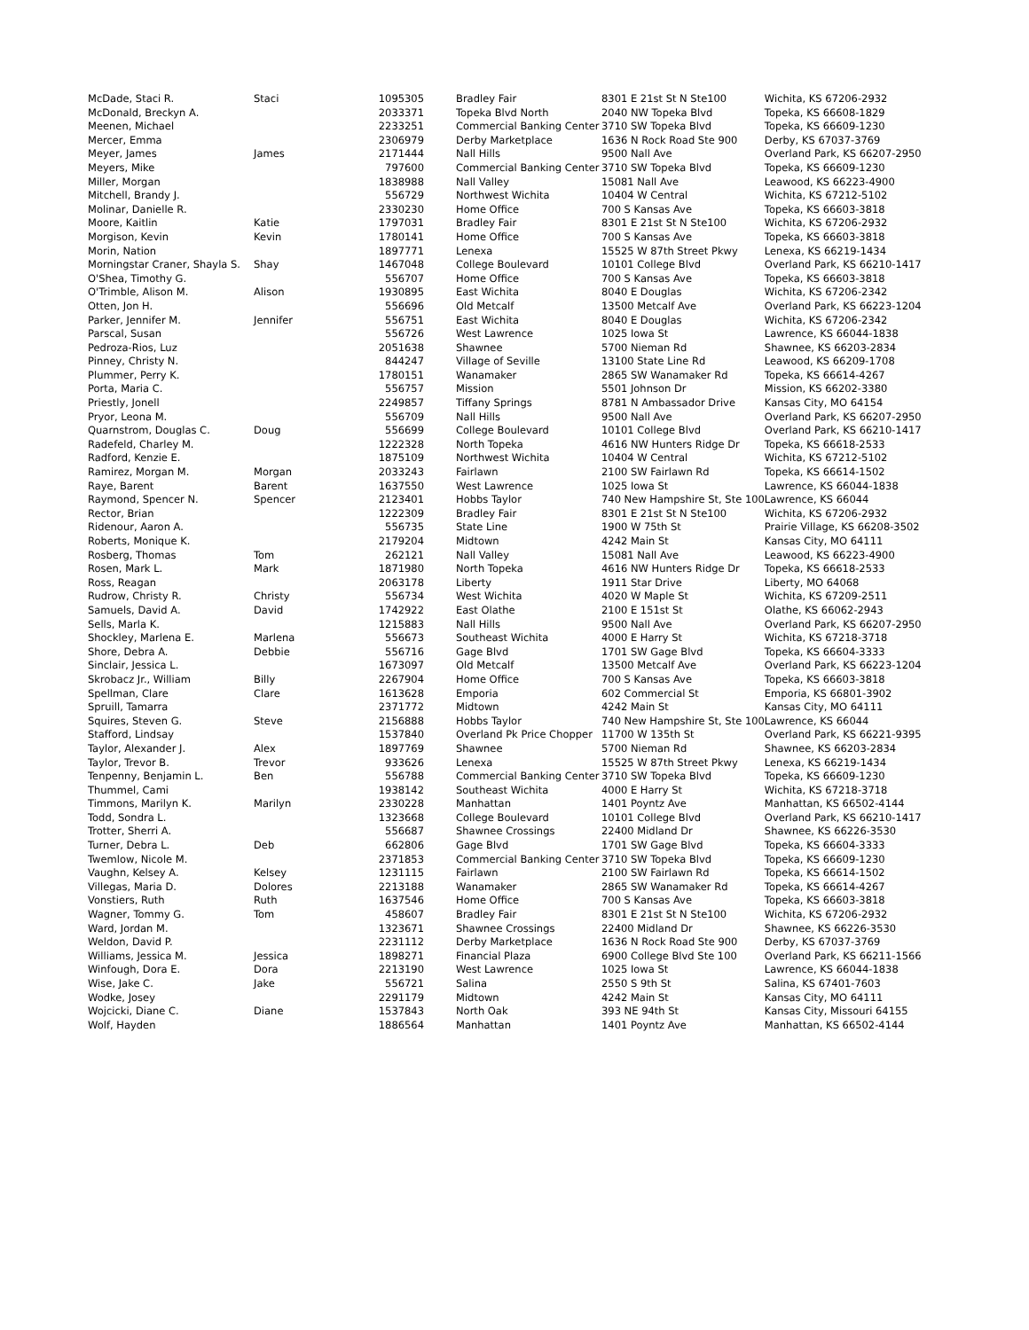| McDade, Staci R. | Staci | 1095305 | Bradley Fair | 8301 E 21st St N Ste100 | Wichita, KS 67206-2932 |
| McDonald, Breckyn A. | | 2033371 | Topeka Blvd North | 2040 NW Topeka Blvd | Topeka, KS 66608-1829 |
| Meenen, Michael | | 2233251 | Commercial Banking Center | 3710 SW Topeka Blvd | Topeka, KS 66609-1230 |
| Mercer, Emma | | 2306979 | Derby Marketplace | 1636 N Rock Road Ste 900 | Derby, KS 67037-3769 |
| Meyer, James | James | 2171444 | Nall Hills | 9500 Nall Ave | Overland Park, KS 66207-2950 |
| Meyers, Mike | | 797600 | Commercial Banking Center | 3710 SW Topeka Blvd | Topeka, KS 66609-1230 |
| Miller, Morgan | | 1838988 | Nall Valley | 15081 Nall Ave | Leawood, KS 66223-4900 |
| Mitchell, Brandy J. | | 556729 | Northwest Wichita | 10404 W Central | Wichita, KS 67212-5102 |
| Molinar, Danielle R. | | 2330230 | Home Office | 700 S Kansas Ave | Topeka, KS 66603-3818 |
| Moore, Kaitlin | Katie | 1797031 | Bradley Fair | 8301 E 21st St N Ste100 | Wichita, KS 67206-2932 |
| Morgison, Kevin | Kevin | 1780141 | Home Office | 700 S Kansas Ave | Topeka, KS 66603-3818 |
| Morin, Nation | | 1897771 | Lenexa | 15525 W 87th Street Pkwy | Lenexa, KS 66219-1434 |
| Morningstar Craner, Shayla S. | Shay | 1467048 | College Boulevard | 10101 College Blvd | Overland Park, KS 66210-1417 |
| O'Shea, Timothy G. | | 556707 | Home Office | 700 S Kansas Ave | Topeka, KS 66603-3818 |
| O'Trimble, Alison M. | Alison | 1930895 | East Wichita | 8040 E Douglas | Wichita, KS 67206-2342 |
| Otten, Jon H. | | 556696 | Old Metcalf | 13500 Metcalf Ave | Overland Park, KS 66223-1204 |
| Parker, Jennifer M. | Jennifer | 556751 | East Wichita | 8040 E Douglas | Wichita, KS 67206-2342 |
| Parscal, Susan | | 556726 | West Lawrence | 1025 Iowa St | Lawrence, KS 66044-1838 |
| Pedroza-Rios, Luz | | 2051638 | Shawnee | 5700 Nieman Rd | Shawnee, KS 66203-2834 |
| Pinney, Christy N. | | 844247 | Village of Seville | 13100 State Line Rd | Leawood, KS 66209-1708 |
| Plummer, Perry K. | | 1780151 | Wanamaker | 2865 SW Wanamaker Rd | Topeka, KS 66614-4267 |
| Porta, Maria C. | | 556757 | Mission | 5501 Johnson Dr | Mission, KS 66202-3380 |
| Priestly, Jonell | | 2249857 | Tiffany Springs | 8781 N Ambassador Drive | Kansas City, MO 64154 |
| Pryor, Leona M. | | 556709 | Nall Hills | 9500 Nall Ave | Overland Park, KS 66207-2950 |
| Quarnstrom, Douglas C. | Doug | 556699 | College Boulevard | 10101 College Blvd | Overland Park, KS 66210-1417 |
| Radefeld, Charley M. | | 1222328 | North Topeka | 4616 NW Hunters Ridge Dr | Topeka, KS 66618-2533 |
| Radford, Kenzie E. | | 1875109 | Northwest Wichita | 10404 W Central | Wichita, KS 67212-5102 |
| Ramirez, Morgan M. | Morgan | 2033243 | Fairlawn | 2100 SW Fairlawn Rd | Topeka, KS 66614-1502 |
| Raye, Barent | Barent | 1637550 | West Lawrence | 1025 Iowa St | Lawrence, KS 66044-1838 |
| Raymond, Spencer N. | Spencer | 2123401 | Hobbs Taylor | 740 New Hampshire St, Ste 100 | Lawrence, KS 66044 |
| Rector, Brian | | 1222309 | Bradley Fair | 8301 E 21st St N Ste100 | Wichita, KS 67206-2932 |
| Ridenour, Aaron A. | | 556735 | State Line | 1900 W 75th St | Prairie Village, KS 66208-3502 |
| Roberts, Monique K. | | 2179204 | Midtown | 4242 Main St | Kansas City, MO 64111 |
| Rosberg, Thomas | Tom | 262121 | Nall Valley | 15081 Nall Ave | Leawood, KS 66223-4900 |
| Rosen, Mark L. | Mark | 1871980 | North Topeka | 4616 NW Hunters Ridge Dr | Topeka, KS 66618-2533 |
| Ross, Reagan | | 2063178 | Liberty | 1911 Star Drive | Liberty, MO 64068 |
| Rudrow, Christy R. | Christy | 556734 | West Wichita | 4020 W Maple St | Wichita, KS 67209-2511 |
| Samuels, David A. | David | 1742922 | East Olathe | 2100 E 151st St | Olathe, KS 66062-2943 |
| Sells, Marla K. | | 1215883 | Nall Hills | 9500 Nall Ave | Overland Park, KS 66207-2950 |
| Shockley, Marlena E. | Marlena | 556673 | Southeast Wichita | 4000 E Harry St | Wichita, KS 67218-3718 |
| Shore, Debra A. | Debbie | 556716 | Gage Blvd | 1701 SW Gage Blvd | Topeka, KS 66604-3333 |
| Sinclair, Jessica L. | | 1673097 | Old Metcalf | 13500 Metcalf Ave | Overland Park, KS 66223-1204 |
| Skrobacz Jr., William | Billy | 2267904 | Home Office | 700 S Kansas Ave | Topeka, KS 66603-3818 |
| Spellman, Clare | Clare | 1613628 | Emporia | 602 Commercial St | Emporia, KS 66801-3902 |
| Spruill, Tamarra | | 2371772 | Midtown | 4242 Main St | Kansas City, MO 64111 |
| Squires, Steven G. | Steve | 2156888 | Hobbs Taylor | 740 New Hampshire St, Ste 100 | Lawrence, KS 66044 |
| Stafford, Lindsay | | 1537840 | Overland Pk Price Chopper | 11700 W 135th St | Overland Park, KS 66221-9395 |
| Taylor, Alexander J. | Alex | 1897769 | Shawnee | 5700 Nieman Rd | Shawnee, KS 66203-2834 |
| Taylor, Trevor B. | Trevor | 933626 | Lenexa | 15525 W 87th Street Pkwy | Lenexa, KS 66219-1434 |
| Tenpenny, Benjamin L. | Ben | 556788 | Commercial Banking Center | 3710 SW Topeka Blvd | Topeka, KS 66609-1230 |
| Thummel, Cami | | 1938142 | Southeast Wichita | 4000 E Harry St | Wichita, KS 67218-3718 |
| Timmons, Marilyn K. | Marilyn | 2330228 | Manhattan | 1401 Poyntz Ave | Manhattan, KS 66502-4144 |
| Todd, Sondra L. | | 1323668 | College Boulevard | 10101 College Blvd | Overland Park, KS 66210-1417 |
| Trotter, Sherri A. | | 556687 | Shawnee Crossings | 22400 Midland Dr | Shawnee, KS 66226-3530 |
| Turner, Debra L. | Deb | 662806 | Gage Blvd | 1701 SW Gage Blvd | Topeka, KS 66604-3333 |
| Twemlow, Nicole M. | | 2371853 | Commercial Banking Center | 3710 SW Topeka Blvd | Topeka, KS 66609-1230 |
| Vaughn, Kelsey A. | Kelsey | 1231115 | Fairlawn | 2100 SW Fairlawn Rd | Topeka, KS 66614-1502 |
| Villegas, Maria D. | Dolores | 2213188 | Wanamaker | 2865 SW Wanamaker Rd | Topeka, KS 66614-4267 |
| Vonstiers, Ruth | Ruth | 1637546 | Home Office | 700 S Kansas Ave | Topeka, KS 66603-3818 |
| Wagner, Tommy G. | Tom | 458607 | Bradley Fair | 8301 E 21st St N Ste100 | Wichita, KS 67206-2932 |
| Ward, Jordan M. | | 1323671 | Shawnee Crossings | 22400 Midland Dr | Shawnee, KS 66226-3530 |
| Weldon, David P. | | 2231112 | Derby Marketplace | 1636 N Rock Road Ste 900 | Derby, KS 67037-3769 |
| Williams, Jessica M. | Jessica | 1898271 | Financial Plaza | 6900 College Blvd Ste 100 | Overland Park, KS 66211-1566 |
| Winfough, Dora E. | Dora | 2213190 | West Lawrence | 1025 Iowa St | Lawrence, KS 66044-1838 |
| Wise, Jake C. | Jake | 556721 | Salina | 2550 S 9th St | Salina, KS 67401-7603 |
| Wodke, Josey | | 2291179 | Midtown | 4242 Main St | Kansas City, MO 64111 |
| Wojcicki, Diane C. | Diane | 1537843 | North Oak | 393 NE 94th St | Kansas City, Missouri 64155 |
| Wolf, Hayden | | 1886564 | Manhattan | 1401 Poyntz Ave | Manhattan, KS 66502-4144 |